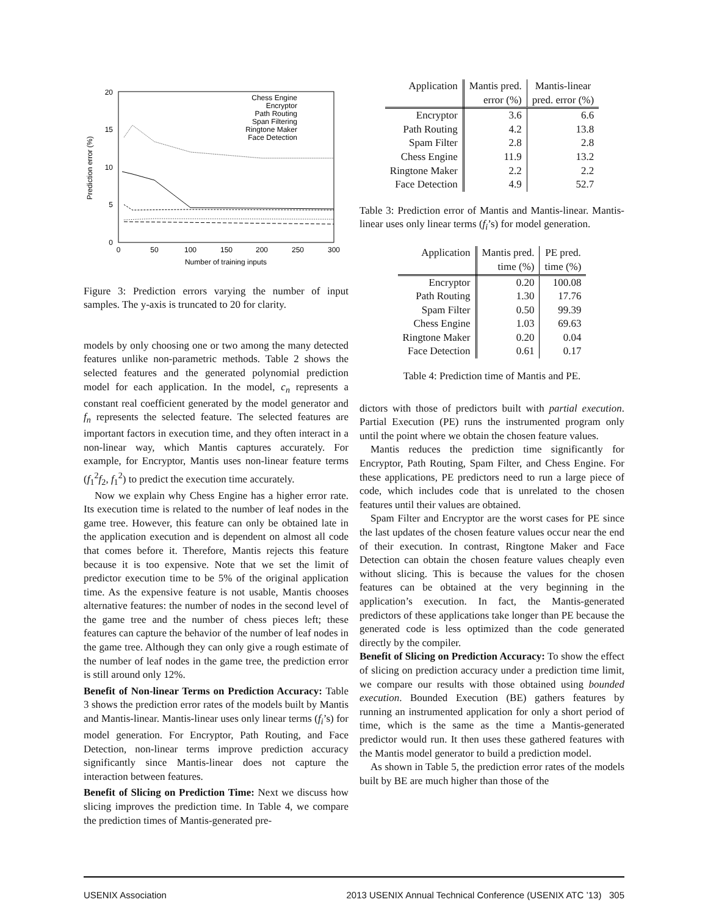20
15
10
5
0
0
50
100
150
200
250
300
Number of training inputs
Prediction error (%)
Chess Engine
Encryptor
Path Routing
Span Filtering
Ringtone Maker
Face Detection
Figure 3: Prediction errors varying the number of input samples. The y-axis is truncated to 20 for clarity.
models by only choosing one or two among the many detected features unlike non-parametric methods. Table 2 shows the selected features and the generated polynomial prediction model for each application. In the model, c<sub>n</sub> represents a constant real coefficient generated by the model generator and f<sub>n</sub> represents the selected feature. The selected features are important factors in execution time, and they often interact in a non-linear way, which Mantis captures accurately. For example, for Encryptor, Mantis uses non-linear feature terms (f<sub>1</sub><sup>2</sup>f<sub>2</sub>, f<sub>1</sub><sup>2</sup>) to predict the execution time accurately.
Now we explain why Chess Engine has a higher error rate. Its execution time is related to the number of leaf nodes in the game tree. However, this feature can only be obtained late in the application execution and is dependent on almost all code that comes before it. Therefore, Mantis rejects this feature because it is too expensive. Note that we set the limit of predictor execution time to be 5% of the original application time. As the expensive feature is not usable, Mantis chooses alternative features: the number of nodes in the second level of the game tree and the number of chess pieces left; these features can capture the behavior of the number of leaf nodes in the game tree. Although they can only give a rough estimate of the number of leaf nodes in the game tree, the prediction error is still around only 12%.
Benefit of Non-linear Terms on Prediction Accuracy: Table 3 shows the prediction error rates of the models built by Mantis and Mantis-linear. Mantis-linear uses only linear terms (f<sub>i</sub>’s) for model generation. For Encryptor, Path Routing, and Face Detection, non-linear terms improve prediction accuracy significantly since Mantis-linear does not capture the interaction between features.
Benefit of Slicing on Prediction Time: Next we discuss how slicing improves the prediction time. In Table 4, we compare the prediction times of Mantis-generated pre-
| Application | Mantis pred. | Mantis-linear |
| --- | --- | --- |
| | error (%) | pred. error (%) |
| Encryptor | 3.6 | 6.6 |
| Path Routing | 4.2 | 13.8 |
| Spam Filter | 2.8 | 2.8 |
| Chess Engine | 11.9 | 13.2 |
| Ringtone Maker | 2.2 | 2.2 |
| Face Detection | 4.9 | 52.7 |
Table 3: Prediction error of Mantis and Mantis-linear. Mantis-linear uses only linear terms (f<sub>i</sub>’s) for model generation.
| Application | Mantis pred. | PE pred. |
| --- | --- | --- |
| | time (%) | time (%) |
| Encryptor | 0.20 | 100.08 |
| Path Routing | 1.30 | 17.76 |
| Spam Filter | 0.50 | 99.39 |
| Chess Engine | 1.03 | 69.63 |
| Ringtone Maker | 0.20 | 0.04 |
| Face Detection | 0.61 | 0.17 |
Table 4: Prediction time of Mantis and PE.
dictors with those of predictors built with partial execution. Partial Execution (PE) runs the instrumented program only until the point where we obtain the chosen feature values.
Mantis reduces the prediction time significantly for Encryptor, Path Routing, Spam Filter, and Chess Engine. For these applications, PE predictors need to run a large piece of code, which includes code that is unrelated to the chosen features until their values are obtained.
Spam Filter and Encryptor are the worst cases for PE since the last updates of the chosen feature values occur near the end of their execution. In contrast, Ringtone Maker and Face Detection can obtain the chosen feature values cheaply even without slicing. This is because the values for the chosen features can be obtained at the very beginning in the application’s execution. In fact, the Mantis-generated predictors of these applications take longer than PE because the generated code is less optimized than the code generated directly by the compiler.
Benefit of Slicing on Prediction Accuracy: To show the effect of slicing on prediction accuracy under a prediction time limit, we compare our results with those obtained using bounded execution. Bounded Execution (BE) gathers features by running an instrumented application for only a short period of time, which is the same as the time a Mantis-generated predictor would run. It then uses these gathered features with the Mantis model generator to build a prediction model.
As shown in Table 5, the prediction error rates of the models built by BE are much higher than those of the
USENIX Association 2013 USENIX Annual Technical Conference (USENIX ATC ’13) 305